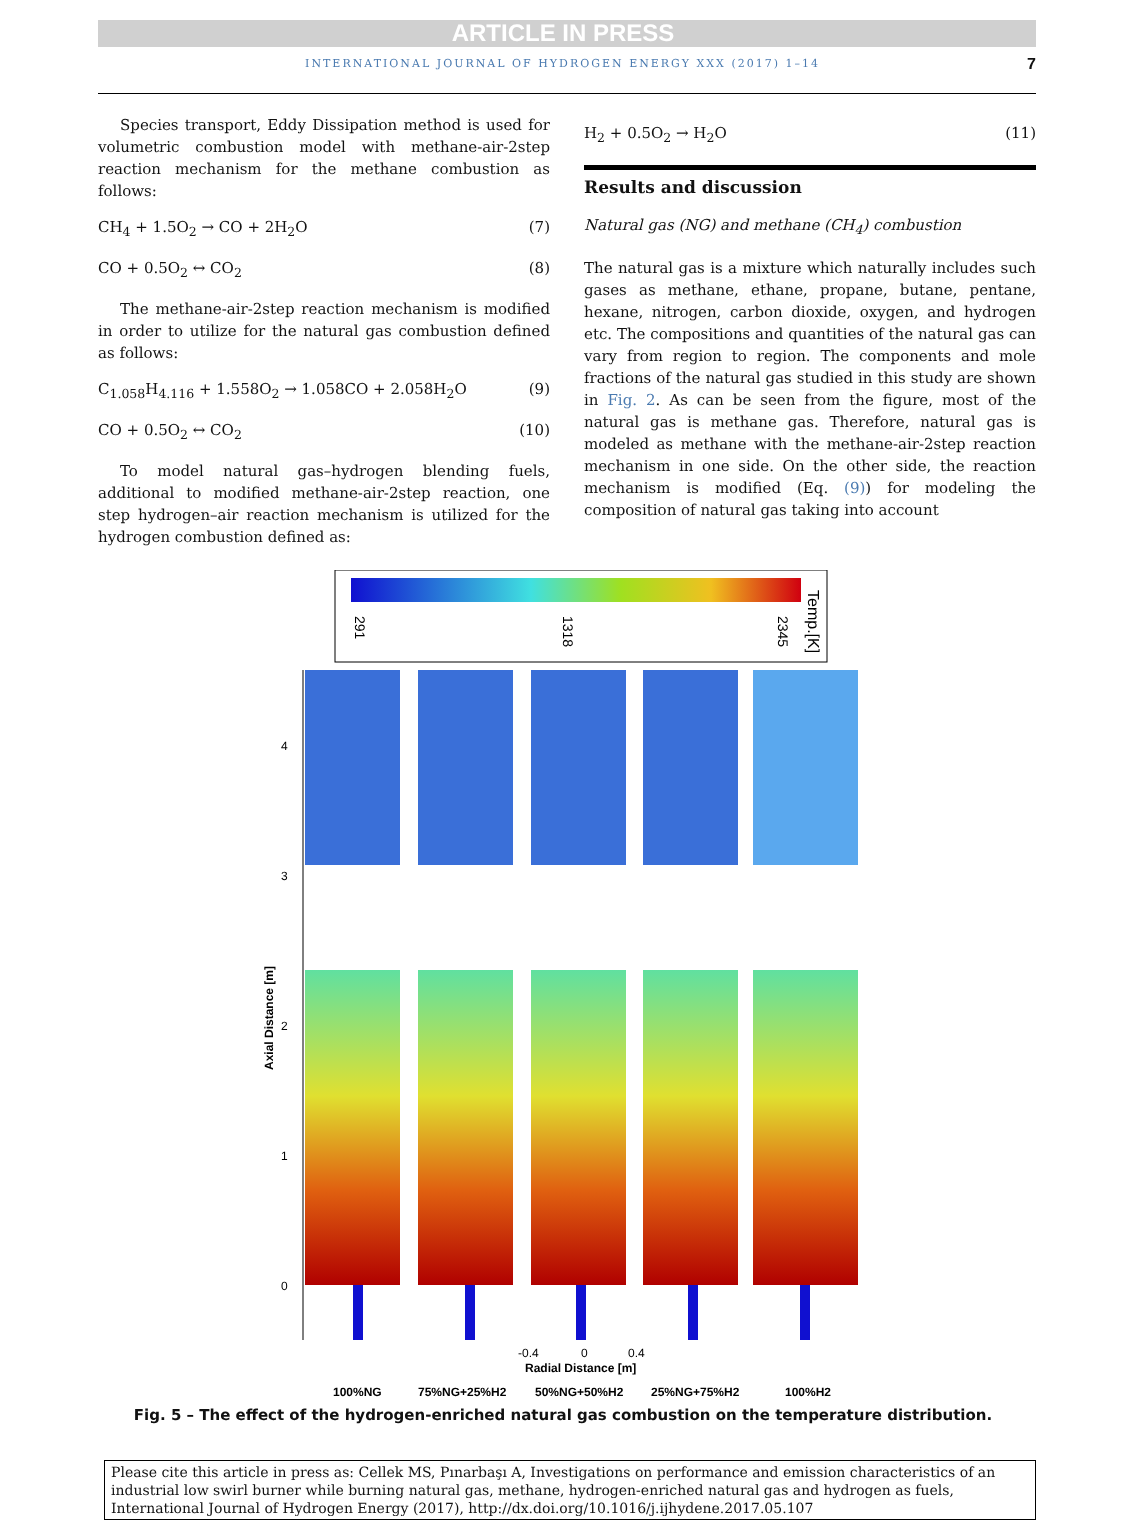ARTICLE IN PRESS
INTERNATIONAL JOURNAL OF HYDROGEN ENERGY XXX (2017) 1–14
7
Species transport, Eddy Dissipation method is used for volumetric combustion model with methane-air-2step reaction mechanism for the methane combustion as follows:
CH<sub>4</sub> + 1.5O<sub>2</sub> → CO + 2H<sub>2</sub>O (7)
CO + 0.5O<sub>2</sub> ↔ CO<sub>2</sub> (8)
The methane-air-2step reaction mechanism is modified in order to utilize for the natural gas combustion defined as follows:
C<sub>1.058</sub>H<sub>4.116</sub> + 1.558O<sub>2</sub> → 1.058CO + 2.058H<sub>2</sub>O (9)
CO + 0.5O<sub>2</sub> ↔ CO<sub>2</sub> (10)
To model natural gas–hydrogen blending fuels, additional to modified methane-air-2step reaction, one step hydrogen–air reaction mechanism is utilized for the hydrogen combustion defined as:
H<sub>2</sub> + 0.5O<sub>2</sub> → H<sub>2</sub>O (11)
Results and discussion
Natural gas (NG) and methane (CH<sub>4</sub>) combustion
The natural gas is a mixture which naturally includes such gases as methane, ethane, propane, butane, pentane, hexane, nitrogen, carbon dioxide, oxygen, and hydrogen etc. The compositions and quantities of the natural gas can vary from region to region. The components and mole fractions of the natural gas studied in this study are shown in Fig. 2. As can be seen from the figure, most of the natural gas is methane gas. Therefore, natural gas is modeled as methane with the methane-air-2step reaction mechanism in one side. On the other side, the reaction mechanism is modified (Eq. (9)) for modeling the composition of natural gas taking into account
Temp.[K]
291
1318
2345
0
1
2
3
4
Axial Distance [m]
-0.4
0
0.4
Radial Distance [m]
100%NG
75%NG+25%H2
50%NG+50%H2
25%NG+75%H2
100%H2
Fig. 5 – The effect of the hydrogen-enriched natural gas combustion on the temperature distribution.
Please cite this article in press as: Cellek MS, Pınarbaşı A, Investigations on performance and emission characteristics of an industrial low swirl burner while burning natural gas, methane, hydrogen-enriched natural gas and hydrogen as fuels, International Journal of Hydrogen Energy (2017), http://dx.doi.org/10.1016/j.ijhydene.2017.05.107